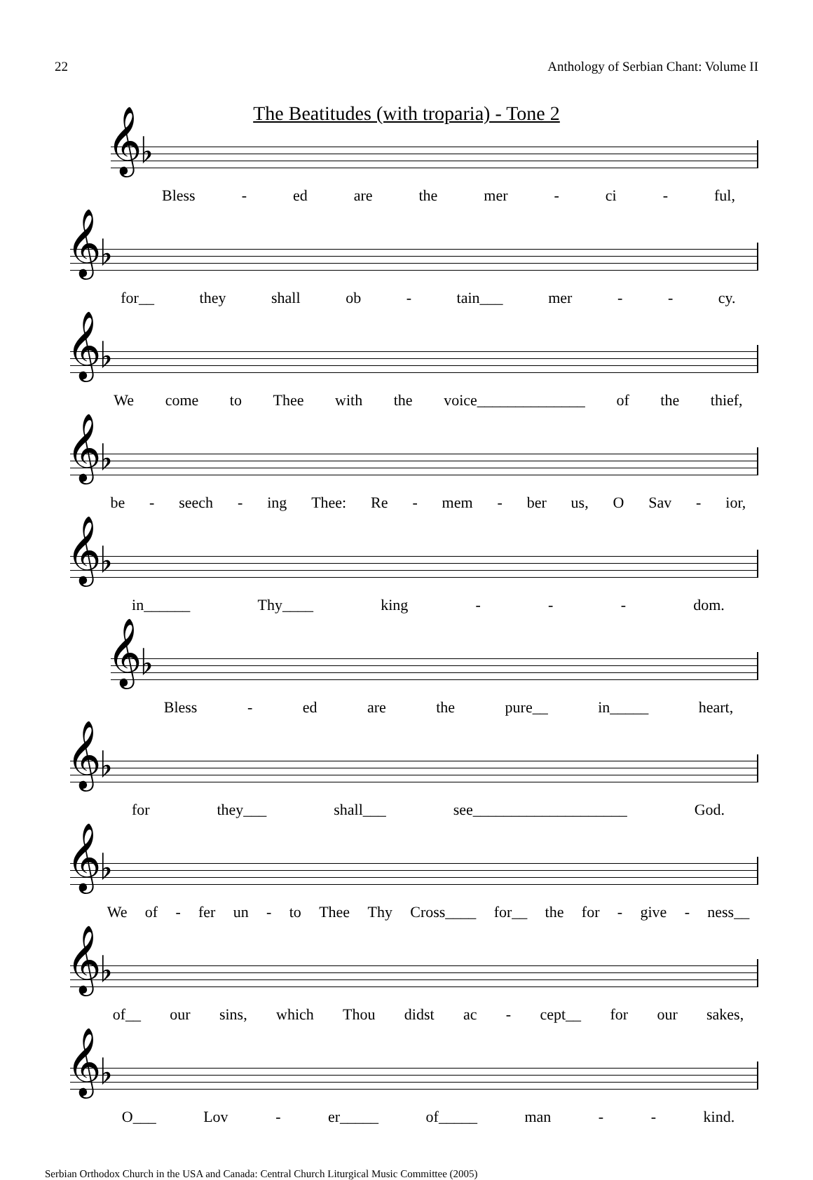22 Anthology of Serbian Chant: Volume II
The Beatitudes (with troparia) - Tone 2
𝄞♭
Bless - ed are the mer - ci - ful,
𝄞♭
for__ they shall ob - tain___ mer - - cy.
𝄞♭
We come to Thee with the voice______________ of the thief,
𝄞♭
be - seech - ing Thee: Re - mem - ber us, O Sav - ior,
𝄞♭
in______ Thy____ king - - - dom.
𝄞♭
Bless - ed are the pure__ in_____ heart,
𝄞♭
for they___ shall___ see____________________ God.
𝄞♭
We of - fer un - to Thee Thy Cross____ for__ the for - give - ness__
𝄞♭
of__ our sins, which Thou didst ac - cept__ for our sakes,
𝄞♭
O___ Lov - er_____ of_____ man - - kind.
Serbian Orthodox Church in the USA and Canada: Central Church Liturgical Music Committee (2005)